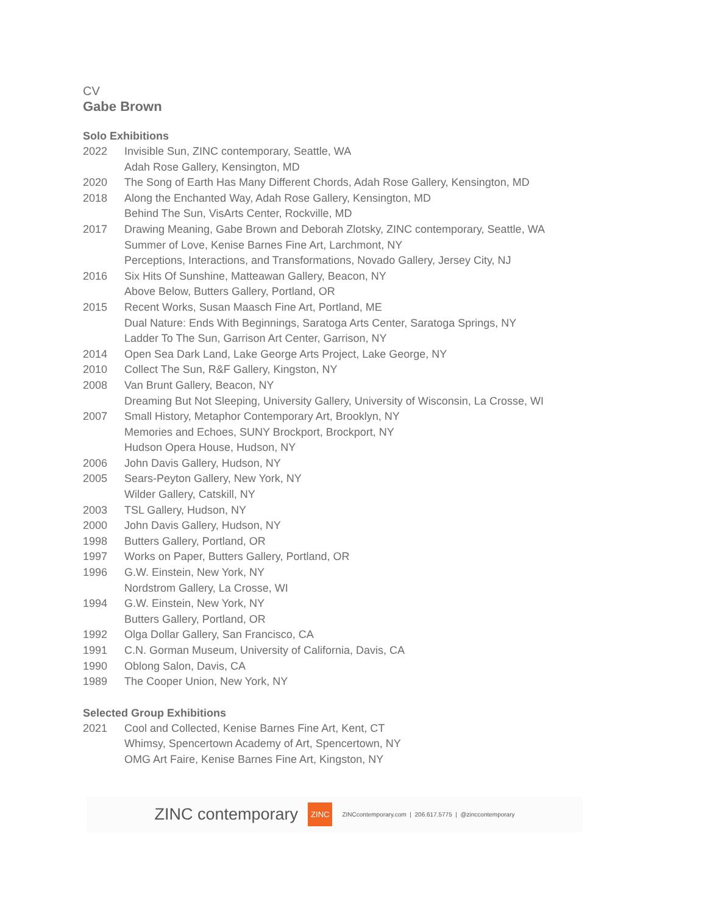CV
Gabe Brown
Solo Exhibitions
2022 Invisible Sun, ZINC contemporary, Seattle, WA
Adah Rose Gallery, Kensington, MD
2020 The Song of Earth Has Many Different Chords, Adah Rose Gallery, Kensington, MD
2018 Along the Enchanted Way, Adah Rose Gallery, Kensington, MD
Behind The Sun, VisArts Center, Rockville, MD
2017 Drawing Meaning, Gabe Brown and Deborah Zlotsky, ZINC contemporary, Seattle, WA
Summer of Love, Kenise Barnes Fine Art, Larchmont, NY
Perceptions, Interactions, and Transformations, Novado Gallery, Jersey City, NJ
2016 Six Hits Of Sunshine, Matteawan Gallery, Beacon, NY
Above Below, Butters Gallery, Portland, OR
2015 Recent Works, Susan Maasch Fine Art, Portland, ME
Dual Nature: Ends With Beginnings, Saratoga Arts Center, Saratoga Springs, NY
Ladder To The Sun, Garrison Art Center, Garrison, NY
2014 Open Sea Dark Land, Lake George Arts Project, Lake George, NY
2010 Collect The Sun, R&F Gallery, Kingston, NY
2008 Van Brunt Gallery, Beacon, NY
Dreaming But Not Sleeping, University Gallery, University of Wisconsin, La Crosse, WI
2007 Small History, Metaphor Contemporary Art, Brooklyn, NY
Memories and Echoes, SUNY Brockport, Brockport, NY
Hudson Opera House, Hudson, NY
2006 John Davis Gallery, Hudson, NY
2005 Sears-Peyton Gallery, New York, NY
Wilder Gallery, Catskill, NY
2003 TSL Gallery, Hudson, NY
2000 John Davis Gallery, Hudson, NY
1998 Butters Gallery, Portland, OR
1997 Works on Paper, Butters Gallery, Portland, OR
1996 G.W. Einstein, New York, NY
Nordstrom Gallery, La Crosse, WI
1994 G.W. Einstein, New York, NY
Butters Gallery, Portland, OR
1992 Olga Dollar Gallery, San Francisco, CA
1991 C.N. Gorman Museum, University of California, Davis, CA
1990 Oblong Salon, Davis, CA
1989 The Cooper Union, New York, NY
Selected Group Exhibitions
2021 Cool and Collected, Kenise Barnes Fine Art, Kent, CT
Whimsy, Spencertown Academy of Art, Spencertown, NY
OMG Art Faire, Kenise Barnes Fine Art, Kingston, NY
ZINC contemporary ZINC ZINCcontemporary.com | 206.617.5775 | @zinccontemporary